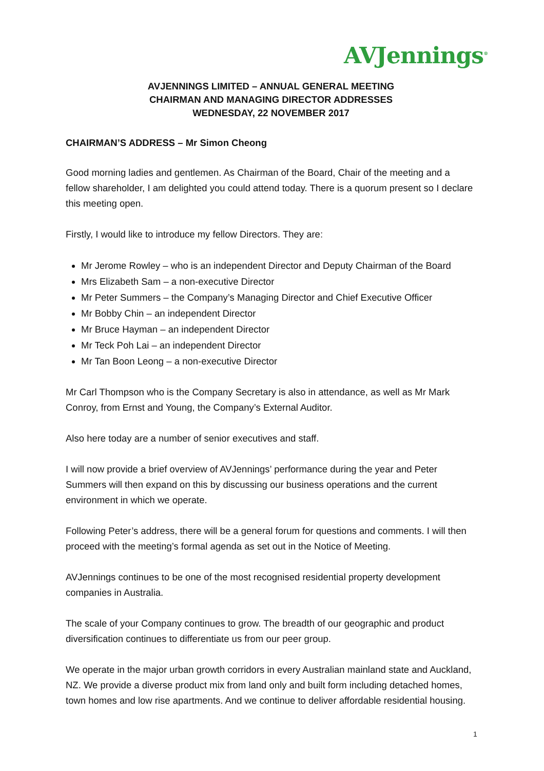AVJennings<sup>®</sup>
AVJENNINGS LIMITED – ANNUAL GENERAL MEETING
CHAIRMAN AND MANAGING DIRECTOR ADDRESSES
WEDNESDAY, 22 NOVEMBER 2017
CHAIRMAN’S ADDRESS – Mr Simon Cheong
Good morning ladies and gentlemen. As Chairman of the Board, Chair of the meeting and a fellow shareholder, I am delighted you could attend today. There is a quorum present so I declare this meeting open.
Firstly, I would like to introduce my fellow Directors. They are:
Mr Jerome Rowley – who is an independent Director and Deputy Chairman of the Board
Mrs Elizabeth Sam – a non-executive Director
Mr Peter Summers – the Company’s Managing Director and Chief Executive Officer
Mr Bobby Chin – an independent Director
Mr Bruce Hayman – an independent Director
Mr Teck Poh Lai – an independent Director
Mr Tan Boon Leong – a non-executive Director
Mr Carl Thompson who is the Company Secretary is also in attendance, as well as Mr Mark Conroy, from Ernst and Young, the Company’s External Auditor.
Also here today are a number of senior executives and staff.
I will now provide a brief overview of AVJennings’ performance during the year and Peter Summers will then expand on this by discussing our business operations and the current environment in which we operate.
Following Peter’s address, there will be a general forum for questions and comments. I will then proceed with the meeting’s formal agenda as set out in the Notice of Meeting.
AVJennings continues to be one of the most recognised residential property development companies in Australia.
The scale of your Company continues to grow. The breadth of our geographic and product diversification continues to differentiate us from our peer group.
We operate in the major urban growth corridors in every Australian mainland state and Auckland, NZ. We provide a diverse product mix from land only and built form including detached homes, town homes and low rise apartments. And we continue to deliver affordable residential housing.
1